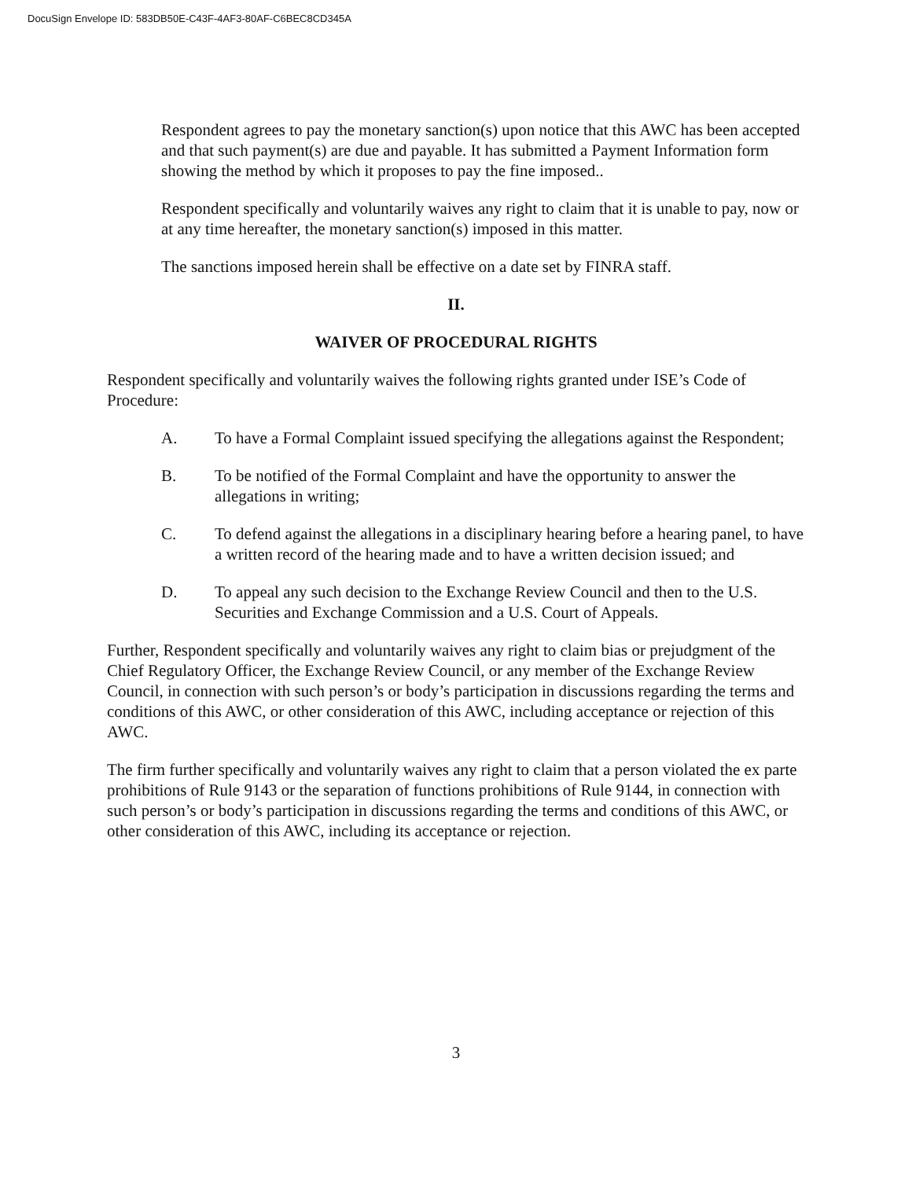DocuSign Envelope ID: 583DB50E-C43F-4AF3-80AF-C6BEC8CD345A
Respondent agrees to pay the monetary sanction(s) upon notice that this AWC has been accepted and that such payment(s) are due and payable. It has submitted a Payment Information form showing the method by which it proposes to pay the fine imposed..
Respondent specifically and voluntarily waives any right to claim that it is unable to pay, now or at any time hereafter, the monetary sanction(s) imposed in this matter.
The sanctions imposed herein shall be effective on a date set by FINRA staff.
II.
WAIVER OF PROCEDURAL RIGHTS
Respondent specifically and voluntarily waives the following rights granted under ISE’s Code of Procedure:
A. To have a Formal Complaint issued specifying the allegations against the Respondent;
B. To be notified of the Formal Complaint and have the opportunity to answer the allegations in writing;
C. To defend against the allegations in a disciplinary hearing before a hearing panel, to have a written record of the hearing made and to have a written decision issued; and
D. To appeal any such decision to the Exchange Review Council and then to the U.S. Securities and Exchange Commission and a U.S. Court of Appeals.
Further, Respondent specifically and voluntarily waives any right to claim bias or prejudgment of the Chief Regulatory Officer, the Exchange Review Council, or any member of the Exchange Review Council, in connection with such person’s or body’s participation in discussions regarding the terms and conditions of this AWC, or other consideration of this AWC, including acceptance or rejection of this AWC.
The firm further specifically and voluntarily waives any right to claim that a person violated the ex parte prohibitions of Rule 9143 or the separation of functions prohibitions of Rule 9144, in connection with such person’s or body’s participation in discussions regarding the terms and conditions of this AWC, or other consideration of this AWC, including its acceptance or rejection.
3